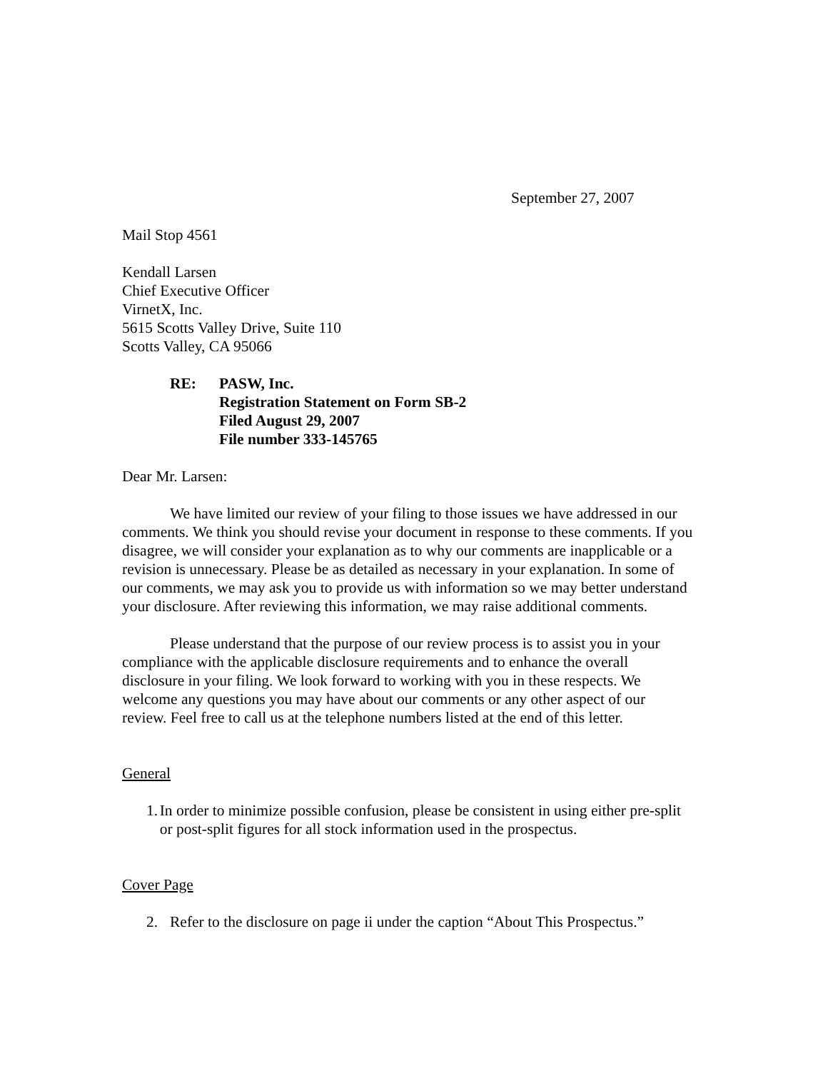September 27, 2007
Mail Stop 4561
Kendall Larsen
Chief Executive Officer
VirnetX, Inc.
5615 Scotts Valley Drive, Suite 110
Scotts Valley, CA 95066
RE: PASW, Inc.
Registration Statement on Form SB-2
Filed August 29, 2007
File number 333-145765
Dear Mr. Larsen:
We have limited our review of your filing to those issues we have addressed in our comments. We think you should revise your document in response to these comments. If you disagree, we will consider your explanation as to why our comments are inapplicable or a revision is unnecessary. Please be as detailed as necessary in your explanation. In some of our comments, we may ask you to provide us with information so we may better understand your disclosure. After reviewing this information, we may raise additional comments.
Please understand that the purpose of our review process is to assist you in your compliance with the applicable disclosure requirements and to enhance the overall disclosure in your filing. We look forward to working with you in these respects. We welcome any questions you may have about our comments or any other aspect of our review. Feel free to call us at the telephone numbers listed at the end of this letter.
General
1. In order to minimize possible confusion, please be consistent in using either pre-split or post-split figures for all stock information used in the prospectus.
Cover Page
2. Refer to the disclosure on page ii under the caption “About This Prospectus.”